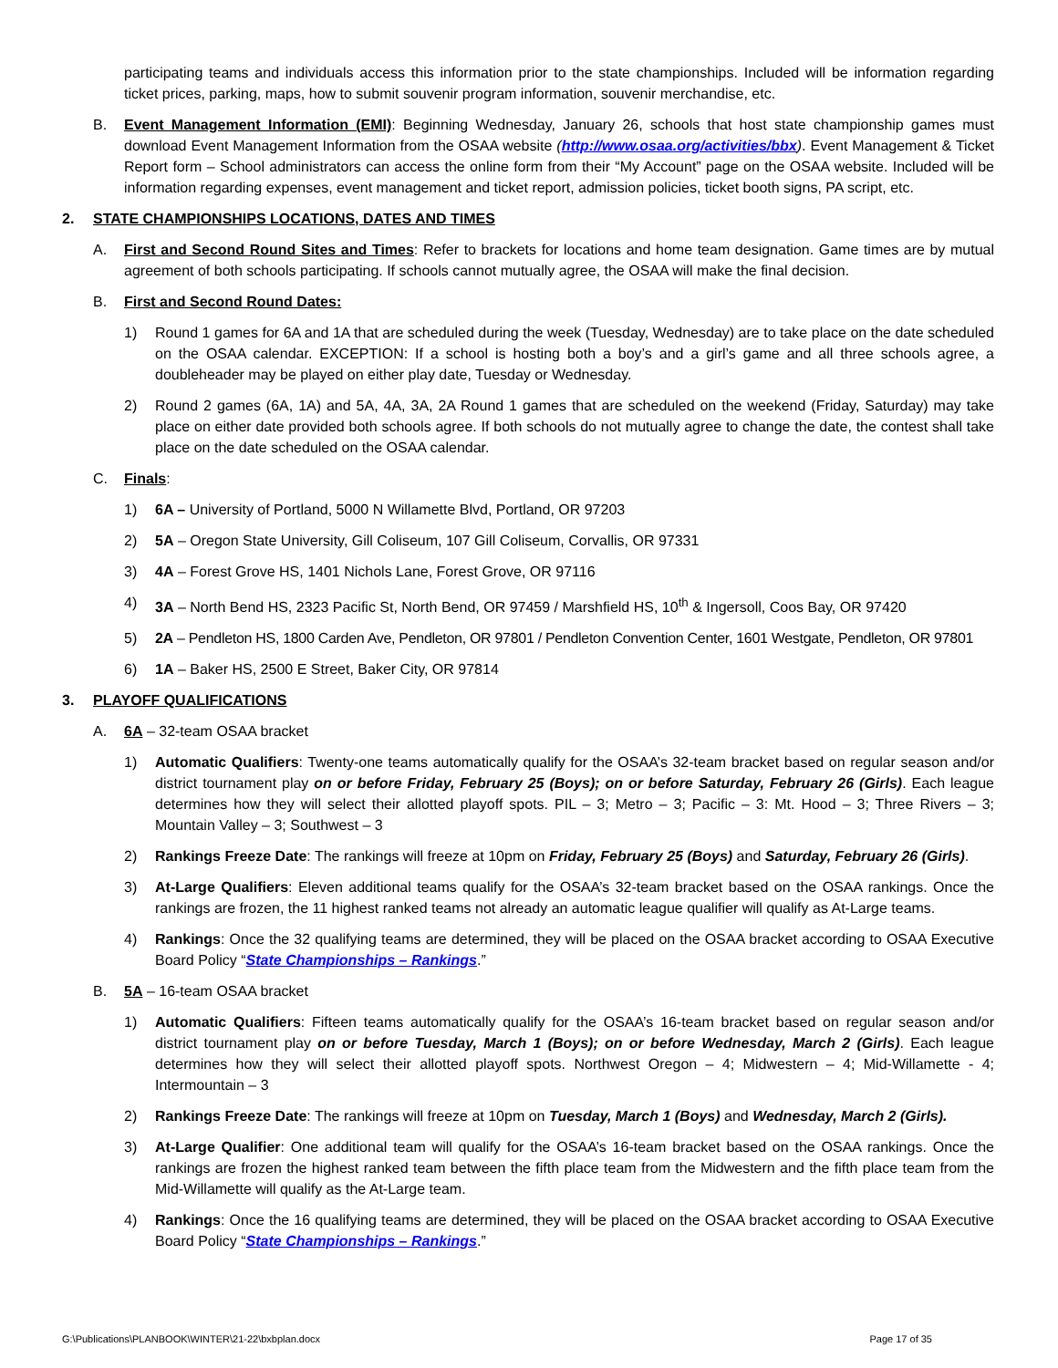participating teams and individuals access this information prior to the state championships. Included will be information regarding ticket prices, parking, maps, how to submit souvenir program information, souvenir merchandise, etc.
B. Event Management Information (EMI): Beginning Wednesday, January 26, schools that host state championship games must download Event Management Information from the OSAA website (http://www.osaa.org/activities/bbx). Event Management & Ticket Report form – School administrators can access the online form from their “My Account” page on the OSAA website. Included will be information regarding expenses, event management and ticket report, admission policies, ticket booth signs, PA script, etc.
2. STATE CHAMPIONSHIPS LOCATIONS, DATES AND TIMES
A. First and Second Round Sites and Times: Refer to brackets for locations and home team designation. Game times are by mutual agreement of both schools participating. If schools cannot mutually agree, the OSAA will make the final decision.
B. First and Second Round Dates:
1) Round 1 games for 6A and 1A that are scheduled during the week (Tuesday, Wednesday) are to take place on the date scheduled on the OSAA calendar. EXCEPTION: If a school is hosting both a boy’s and a girl’s game and all three schools agree, a doubleheader may be played on either play date, Tuesday or Wednesday.
2) Round 2 games (6A, 1A) and 5A, 4A, 3A, 2A Round 1 games that are scheduled on the weekend (Friday, Saturday) may take place on either date provided both schools agree. If both schools do not mutually agree to change the date, the contest shall take place on the date scheduled on the OSAA calendar.
C. Finals:
1) 6A – University of Portland, 5000 N Willamette Blvd, Portland, OR 97203
2) 5A – Oregon State University, Gill Coliseum, 107 Gill Coliseum, Corvallis, OR 97331
3) 4A – Forest Grove HS, 1401 Nichols Lane, Forest Grove, OR 97116
4) 3A – North Bend HS, 2323 Pacific St, North Bend, OR 97459 / Marshfield HS, 10<sup>th</sup> & Ingersoll, Coos Bay, OR 97420
5) 2A – Pendleton HS, 1800 Carden Ave, Pendleton, OR 97801 / Pendleton Convention Center, 1601 Westgate, Pendleton, OR 97801
6) 1A – Baker HS, 2500 E Street, Baker City, OR 97814
3. PLAYOFF QUALIFICATIONS
A. 6A – 32-team OSAA bracket
1) Automatic Qualifiers: Twenty-one teams automatically qualify for the OSAA’s 32-team bracket based on regular season and/or district tournament play on or before Friday, February 25 (Boys); on or before Saturday, February 26 (Girls). Each league determines how they will select their allotted playoff spots. PIL – 3; Metro – 3; Pacific – 3: Mt. Hood – 3; Three Rivers – 3; Mountain Valley – 3; Southwest – 3
2) Rankings Freeze Date: The rankings will freeze at 10pm on Friday, February 25 (Boys) and Saturday, February 26 (Girls).
3) At-Large Qualifiers: Eleven additional teams qualify for the OSAA’s 32-team bracket based on the OSAA rankings. Once the rankings are frozen, the 11 highest ranked teams not already an automatic league qualifier will qualify as At-Large teams.
4) Rankings: Once the 32 qualifying teams are determined, they will be placed on the OSAA bracket according to OSAA Executive Board Policy “State Championships – Rankings.”
B. 5A – 16-team OSAA bracket
1) Automatic Qualifiers: Fifteen teams automatically qualify for the OSAA’s 16-team bracket based on regular season and/or district tournament play on or before Tuesday, March 1 (Boys); on or before Wednesday, March 2 (Girls). Each league determines how they will select their allotted playoff spots. Northwest Oregon – 4; Midwestern – 4; Mid-Willamette - 4; Intermountain – 3
2) Rankings Freeze Date: The rankings will freeze at 10pm on Tuesday, March 1 (Boys) and Wednesday, March 2 (Girls).
3) At-Large Qualifier: One additional team will qualify for the OSAA’s 16-team bracket based on the OSAA rankings. Once the rankings are frozen the highest ranked team between the fifth place team from the Midwestern and the fifth place team from the Mid-Willamette will qualify as the At-Large team.
4) Rankings: Once the 16 qualifying teams are determined, they will be placed on the OSAA bracket according to OSAA Executive Board Policy “State Championships – Rankings.”
G:\Publications\PLANBOOK\WINTER\21-22\bxbplan.docx Page 17 of 35